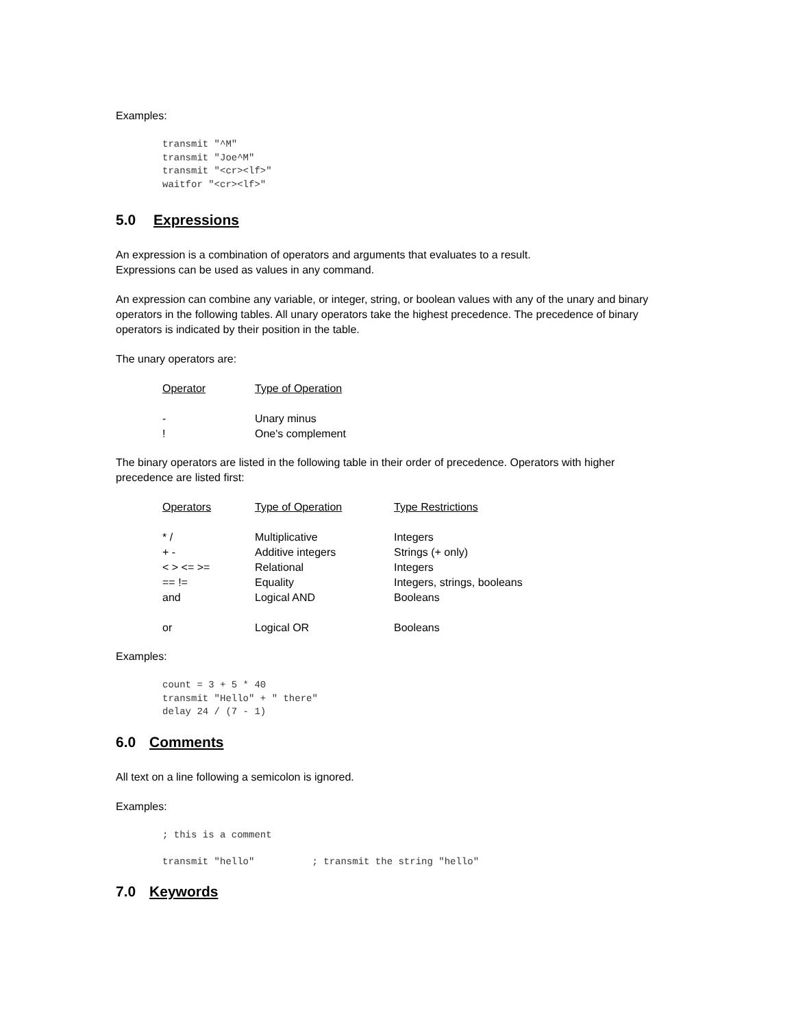Examples:
transmit "^M"
transmit "Joe^M"
transmit "<cr><lf>"
waitfor "<cr><lf>"
5.0 Expressions
An expression is a combination of operators and arguments that evaluates to a result.
Expressions can be used as values in any command.
An expression can combine any variable, or integer, string, or boolean values with any of the unary and binary operators in the following tables. All unary operators take the highest precedence. The precedence of binary operators is indicated by their position in the table.
The unary operators are:
| Operator | Type of Operation |
| - | Unary minus |
| ! | One's complement |
The binary operators are listed in the following table in their order of precedence. Operators with higher precedence are listed first:
| Operators | Type of Operation | Type Restrictions |
| * / | Multiplicative | Integers |
| + - | Additive integers | Strings (+ only) |
| < > <= >= | Relational | Integers |
| == != | Equality | Integers, strings, booleans |
| and | Logical AND | Booleans |
| or | Logical OR | Booleans |
Examples:
count = 3 + 5 * 40
transmit "Hello" + " there"
delay 24 / (7 - 1)
6.0 Comments
All text on a line following a semicolon is ignored.
Examples:
; this is a comment

transmit "hello"          ; transmit the string "hello"
7.0 Keywords